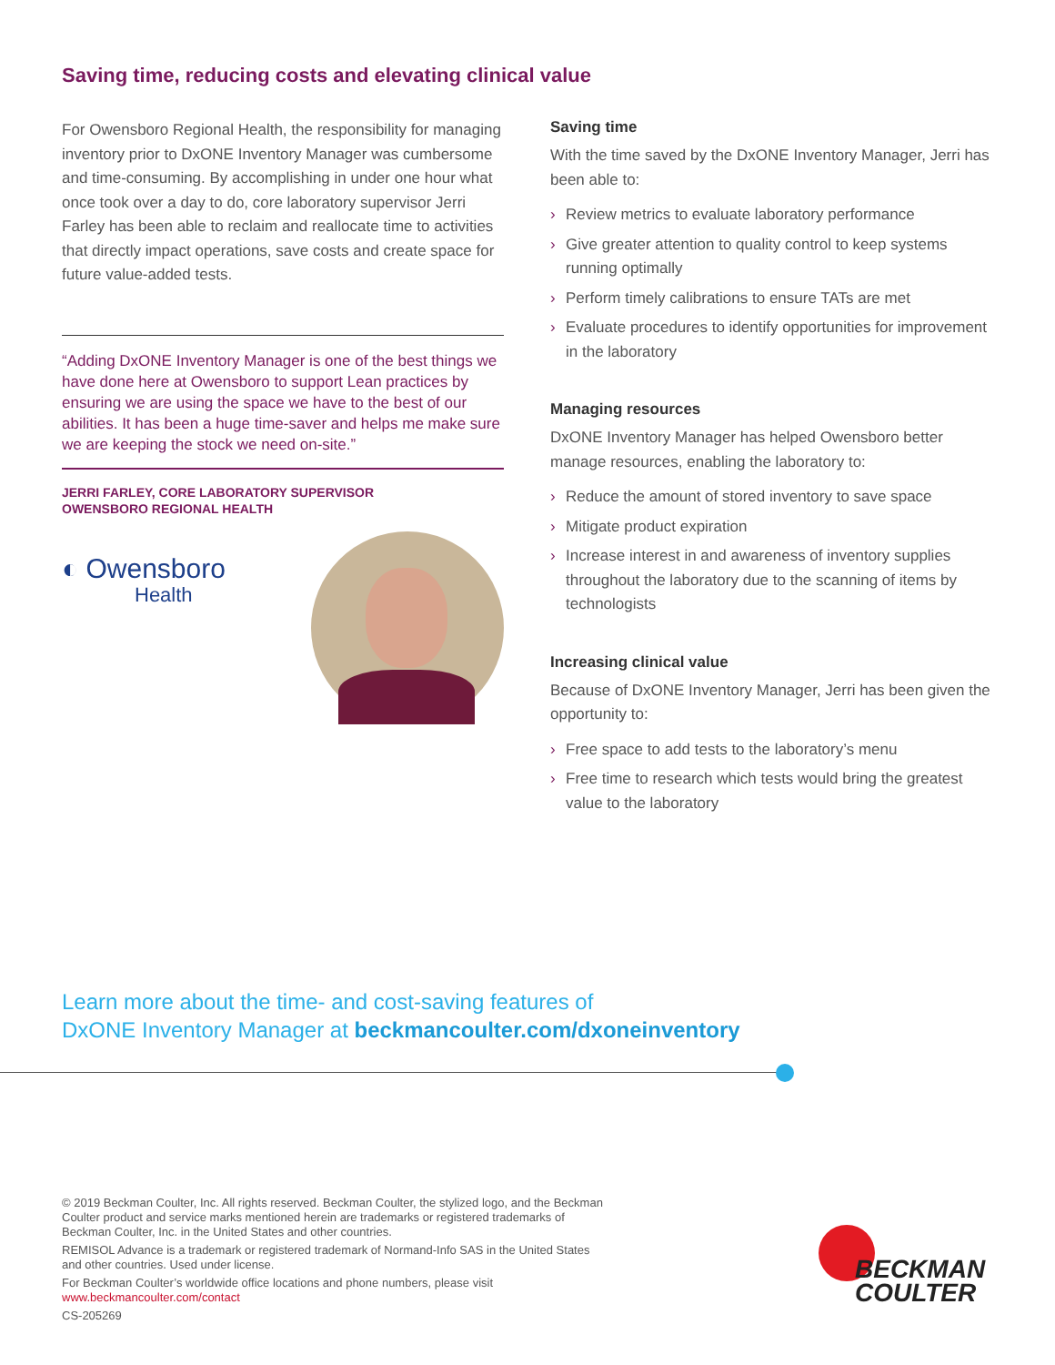Saving time, reducing costs and elevating clinical value
For Owensboro Regional Health, the responsibility for managing inventory prior to DxONE Inventory Manager was cumbersome and time-consuming. By accomplishing in under one hour what once took over a day to do, core laboratory supervisor Jerri Farley has been able to reclaim and reallocate time to activities that directly impact operations, save costs and create space for future value-added tests.
“Adding DxONE Inventory Manager is one of the best things we have done here at Owensboro to support Lean practices by ensuring we are using the space we have to the best of our abilities. It has been a huge time-saver and helps me make sure we are keeping the stock we need on-site.”
JERRI FARLEY, CORE LABORATORY SUPERVISOR
OWENSBORO REGIONAL HEALTH
◐ Owensboro
Health
Saving time
With the time saved by the DxONE Inventory Manager, Jerri has been able to:
› Review metrics to evaluate laboratory performance
› Give greater attention to quality control to keep systems running optimally
› Perform timely calibrations to ensure TATs are met
› Evaluate procedures to identify opportunities for improvement in the laboratory
Managing resources
DxONE Inventory Manager has helped Owensboro better manage resources, enabling the laboratory to:
› Reduce the amount of stored inventory to save space
› Mitigate product expiration
› Increase interest in and awareness of inventory supplies throughout the laboratory due to the scanning of items by technologists
Increasing clinical value
Because of DxONE Inventory Manager, Jerri has been given the opportunity to:
› Free space to add tests to the laboratory’s menu
› Free time to research which tests would bring the greatest value to the laboratory
Learn more about the time- and cost-saving features of
DxONE Inventory Manager at beckmancoulter.com/dxoneinventory
© 2019 Beckman Coulter, Inc. All rights reserved. Beckman Coulter, the stylized logo, and the Beckman Coulter product and service marks mentioned herein are trademarks or registered trademarks of Beckman Coulter, Inc. in the United States and other countries.
REMISOL Advance is a trademark or registered trademark of Normand-Info SAS in the United States and other countries. Used under license.
For Beckman Coulter’s worldwide office locations and phone numbers, please visit www.beckmancoulter.com/contact
CS-205269
BECKMAN
COULTER